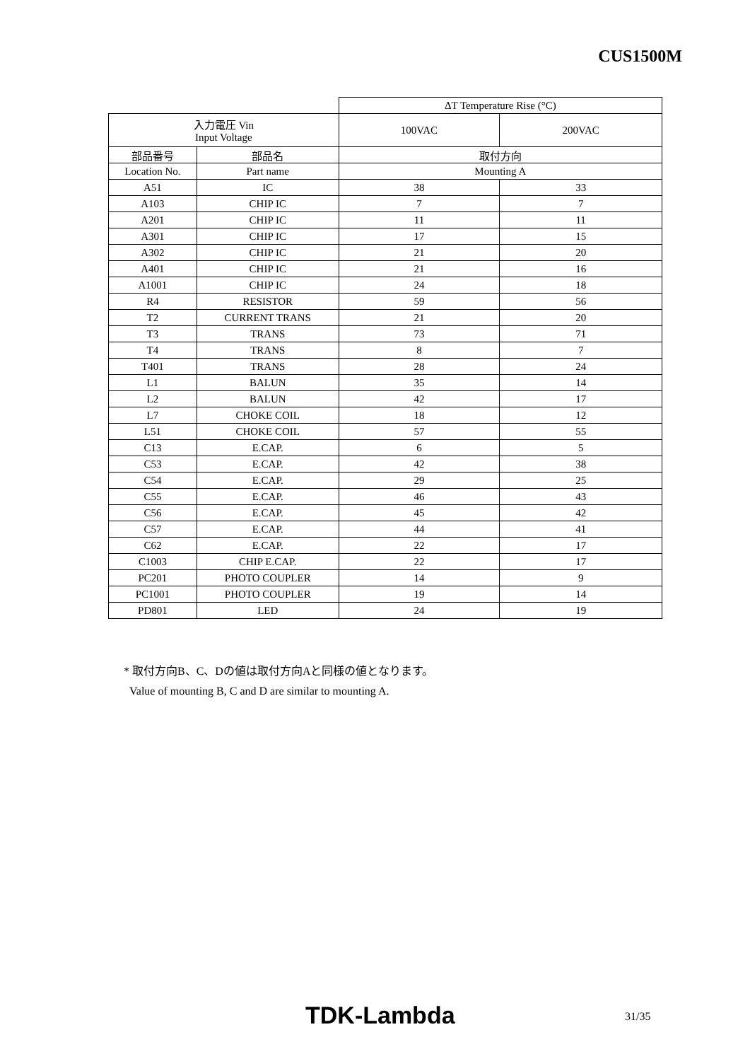CUS1500M
| | | ΔT Temperature Rise (°C) | |
| 入力電圧 Vin Input Voltage | | 100VAC | 200VAC |
| 部品番号 | 部品名 | 取付方向 | |
| Location No. | Part name | Mounting A | |
| A51 | IC | 38 | 33 |
| A103 | CHIP IC | 7 | 7 |
| A201 | CHIP IC | 11 | 11 |
| A301 | CHIP IC | 17 | 15 |
| A302 | CHIP IC | 21 | 20 |
| A401 | CHIP IC | 21 | 16 |
| A1001 | CHIP IC | 24 | 18 |
| R4 | RESISTOR | 59 | 56 |
| T2 | CURRENT TRANS | 21 | 20 |
| T3 | TRANS | 73 | 71 |
| T4 | TRANS | 8 | 7 |
| T401 | TRANS | 28 | 24 |
| L1 | BALUN | 35 | 14 |
| L2 | BALUN | 42 | 17 |
| L7 | CHOKE COIL | 18 | 12 |
| L51 | CHOKE COIL | 57 | 55 |
| C13 | E.CAP. | 6 | 5 |
| C53 | E.CAP. | 42 | 38 |
| C54 | E.CAP. | 29 | 25 |
| C55 | E.CAP. | 46 | 43 |
| C56 | E.CAP. | 45 | 42 |
| C57 | E.CAP. | 44 | 41 |
| C62 | E.CAP. | 22 | 17 |
| C1003 | CHIP E.CAP. | 22 | 17 |
| PC201 | PHOTO COUPLER | 14 | 9 |
| PC1001 | PHOTO COUPLER | 19 | 14 |
| PD801 | LED | 24 | 19 |
* 取付方向B、C、Dの値は取付方向Aと同様の値となります。
Value of mounting B, C and D are similar to mounting A.
TDK-Lambda 31/35